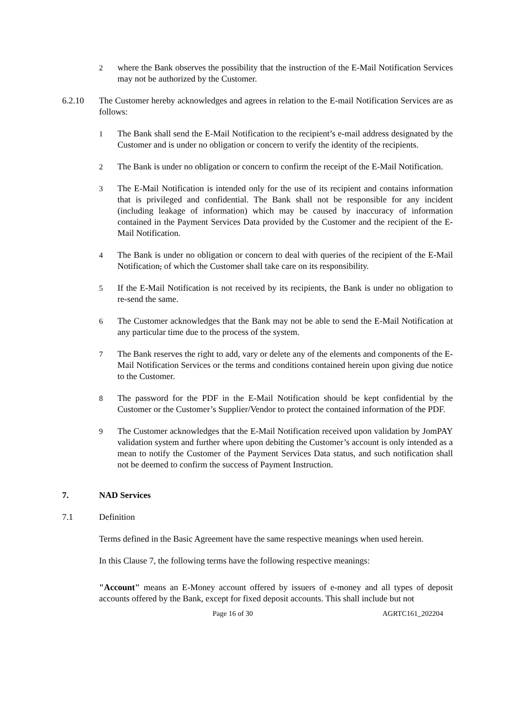2 where the Bank observes the possibility that the instruction of the E-Mail Notification Services may not be authorized by the Customer.
6.2.10 The Customer hereby acknowledges and agrees in relation to the E-mail Notification Services are as follows:
1 The Bank shall send the E-Mail Notification to the recipient’s e-mail address designated by the Customer and is under no obligation or concern to verify the identity of the recipients.
2 The Bank is under no obligation or concern to confirm the receipt of the E-Mail Notification.
3 The E-Mail Notification is intended only for the use of its recipient and contains information that is privileged and confidential. The Bank shall not be responsible for any incident (including leakage of information) which may be caused by inaccuracy of information contained in the Payment Services Data provided by the Customer and the recipient of the E-Mail Notification.
4 The Bank is under no obligation or concern to deal with queries of the recipient of the E-Mail Notification, of which the Customer shall take care on its responsibility.
5 If the E-Mail Notification is not received by its recipients, the Bank is under no obligation to re-send the same.
6 The Customer acknowledges that the Bank may not be able to send the E-Mail Notification at any particular time due to the process of the system.
7 The Bank reserves the right to add, vary or delete any of the elements and components of the E-Mail Notification Services or the terms and conditions contained herein upon giving due notice to the Customer.
8 The password for the PDF in the E-Mail Notification should be kept confidential by the Customer or the Customer’s Supplier/Vendor to protect the contained information of the PDF.
9 The Customer acknowledges that the E-Mail Notification received upon validation by JomPAY validation system and further where upon debiting the Customer’s account is only intended as a mean to notify the Customer of the Payment Services Data status, and such notification shall not be deemed to confirm the success of Payment Instruction.
7. NAD Services
7.1 Definition
Terms defined in the Basic Agreement have the same respective meanings when used herein.
In this Clause 7, the following terms have the following respective meanings:
"Account" means an E-Money account offered by issuers of e-money and all types of deposit accounts offered by the Bank, except for fixed deposit accounts. This shall include but not
Page 16 of 30 AGRTC161_202204